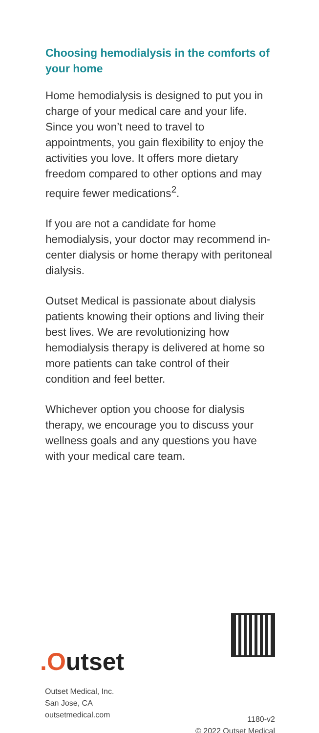Choosing hemodialysis in the comforts of your home
Home hemodialysis is designed to put you in charge of your medical care and your life. Since you won’t need to travel to appointments, you gain flexibility to enjoy the activities you love. It offers more dietary freedom compared to other options and may require fewer medications<sup>2</sup>.
If you are not a candidate for home hemodialysis, your doctor may recommend in-center dialysis or home therapy with peritoneal dialysis.
Outset Medical is passionate about dialysis patients knowing their options and living their best lives. We are revolutionizing how hemodialysis therapy is delivered at home so more patients can take control of their condition and feel better.
Whichever option you choose for dialysis therapy, we encourage you to discuss your wellness goals and any questions you have with your medical care team.
.Outset
Outset Medical, Inc.
San Jose, CA
outsetmedical.com
1180-v2
© 2022 Outset Medical